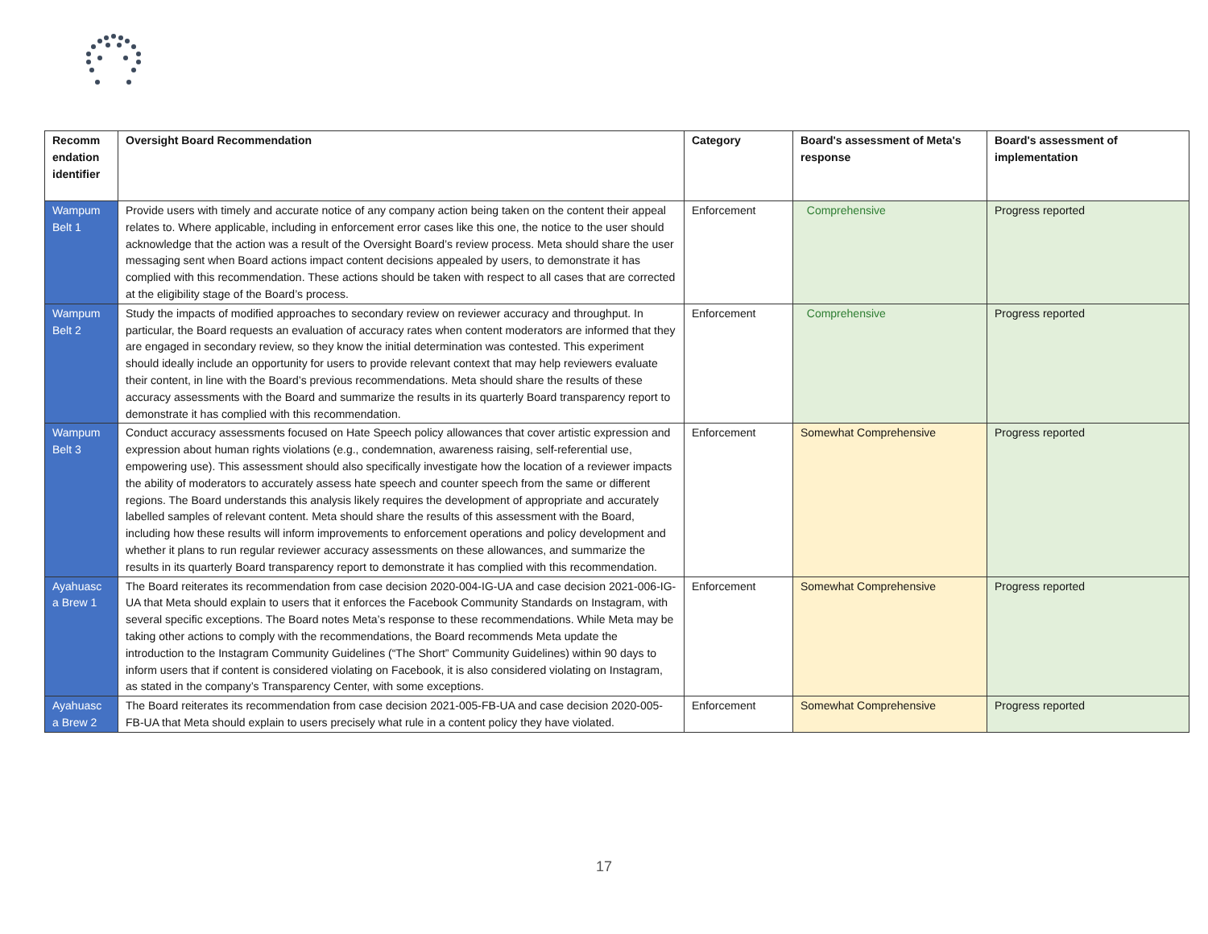| Recomm endation identifier | Oversight Board Recommendation | Category | Board's assessment of Meta's response | Board's assessment of implementation |
| --- | --- | --- | --- | --- |
| Wampum Belt 1 | Provide users with timely and accurate notice of any company action being taken on the content their appeal relates to. Where applicable, including in enforcement error cases like this one, the notice to the user should acknowledge that the action was a result of the Oversight Board’s review process. Meta should share the user messaging sent when Board actions impact content decisions appealed by users, to demonstrate it has complied with this recommendation. These actions should be taken with respect to all cases that are corrected at the eligibility stage of the Board’s process. | Enforcement | Comprehensive | Progress reported |
| Wampum Belt 2 | Study the impacts of modified approaches to secondary review on reviewer accuracy and throughput. In particular, the Board requests an evaluation of accuracy rates when content moderators are informed that they are engaged in secondary review, so they know the initial determination was contested. This experiment should ideally include an opportunity for users to provide relevant context that may help reviewers evaluate their content, in line with the Board’s previous recommendations. Meta should share the results of these accuracy assessments with the Board and summarize the results in its quarterly Board transparency report to demonstrate it has complied with this recommendation. | Enforcement | Comprehensive | Progress reported |
| Wampum Belt 3 | Conduct accuracy assessments focused on Hate Speech policy allowances that cover artistic expression and expression about human rights violations (e.g., condemnation, awareness raising, self-referential use, empowering use). This assessment should also specifically investigate how the location of a reviewer impacts the ability of moderators to accurately assess hate speech and counter speech from the same or different regions. The Board understands this analysis likely requires the development of appropriate and accurately labelled samples of relevant content. Meta should share the results of this assessment with the Board, including how these results will inform improvements to enforcement operations and policy development and whether it plans to run regular reviewer accuracy assessments on these allowances, and summarize the results in its quarterly Board transparency report to demonstrate it has complied with this recommendation. | Enforcement | Somewhat Comprehensive | Progress reported |
| Ayahuasc a Brew 1 | The Board reiterates its recommendation from case decision 2020-004-IG-UA and case decision 2021-006-IG-UA that Meta should explain to users that it enforces the Facebook Community Standards on Instagram, with several specific exceptions. The Board notes Meta’s response to these recommendations. While Meta may be taking other actions to comply with the recommendations, the Board recommends Meta update the introduction to the Instagram Community Guidelines (“The Short” Community Guidelines) within 90 days to inform users that if content is considered violating on Facebook, it is also considered violating on Instagram, as stated in the company’s Transparency Center, with some exceptions. | Enforcement | Somewhat Comprehensive | Progress reported |
| Ayahuasc a Brew 2 | The Board reiterates its recommendation from case decision 2021-005-FB-UA and case decision 2020-005-FB-UA that Meta should explain to users precisely what rule in a content policy they have violated. | Enforcement | Somewhat Comprehensive | Progress reported |
17